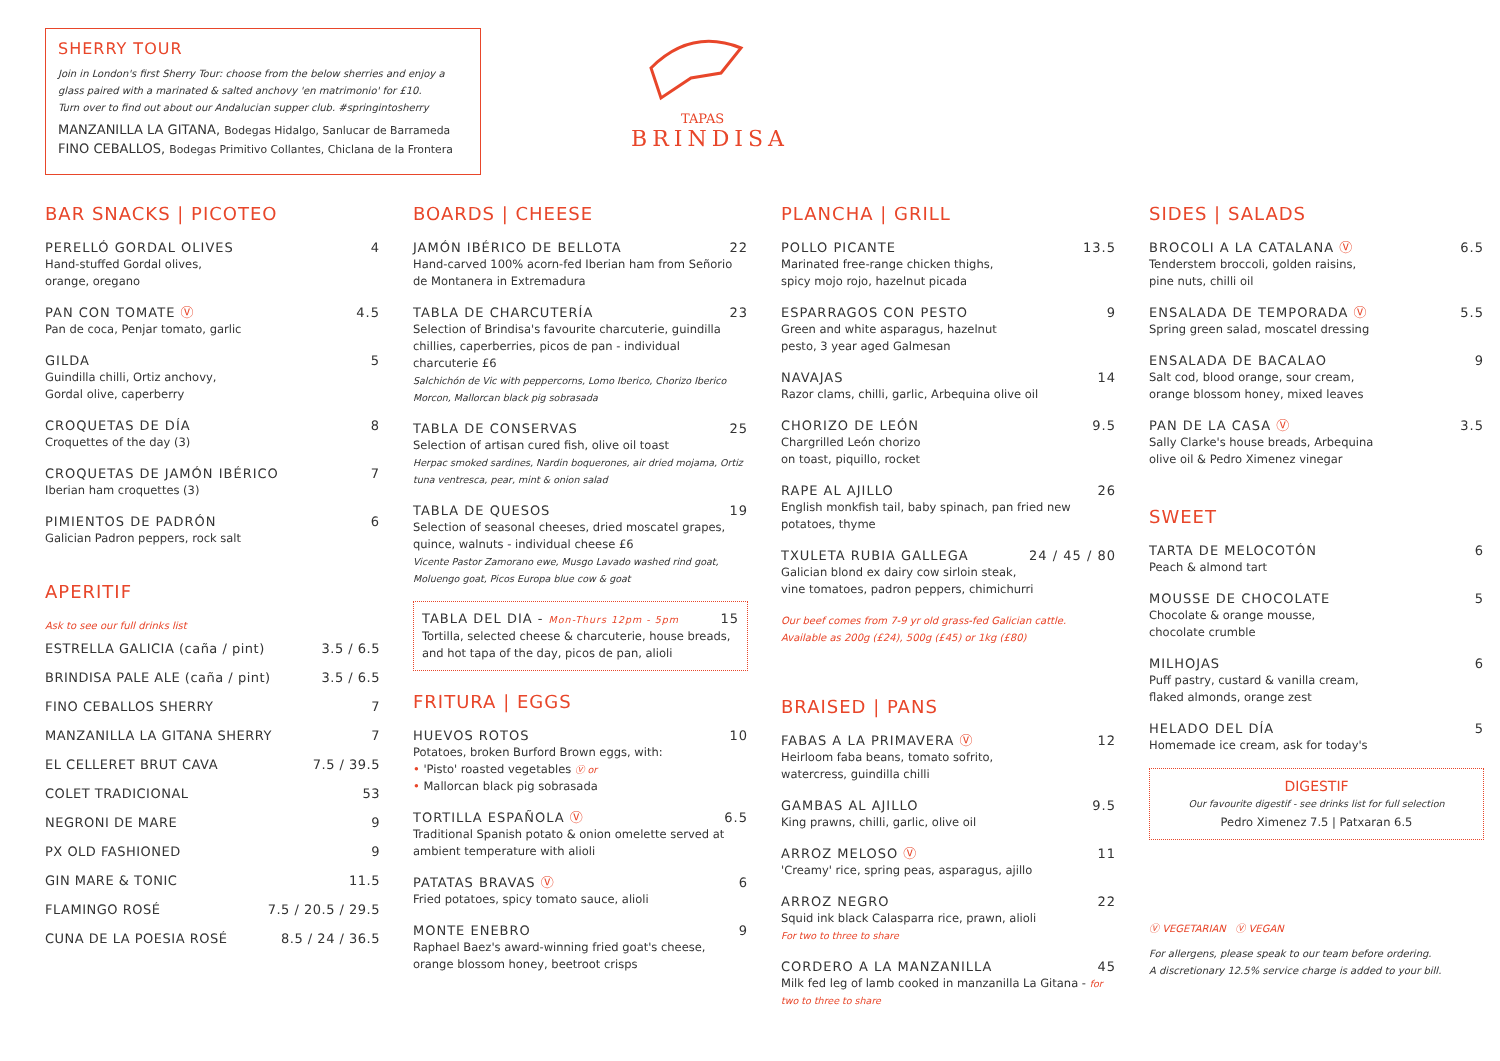SHERRY TOUR
Join in London's first Sherry Tour: choose from the below sherries and enjoy a glass paired with a marinated & salted anchovy 'en matrimonio' for £10.
Turn over to find out about our Andalucian supper club. #springintosherry
MANZANILLA LA GITANA, Bodegas Hidalgo, Sanlucar de Barrameda
FINO CEBALLOS, Bodegas Primitivo Collantes, Chiclana de la Frontera
TAPAS
BRINDISA
BAR SNACKS | PICOTEO
PERELLÓ GORDAL OLIVES 4
Hand-stuffed Gordal olives,
orange, oregano
PAN CON TOMATE Ⓥ 4.5
Pan de coca, Penjar tomato, garlic
GILDA 5
Guindilla chilli, Ortiz anchovy,
Gordal olive, caperberry
CROQUETAS DE DÍA 8
Croquettes of the day (3)
CROQUETAS DE JAMÓN IBÉRICO 7
Iberian ham croquettes (3)
PIMIENTOS DE PADRÓN 6
Galician Padron peppers, rock salt
APERITIF
Ask to see our full drinks list
ESTRELLA GALICIA (caña / pint) 3.5 / 6.5
BRINDISA PALE ALE (caña / pint) 3.5 / 6.5
FINO CEBALLOS SHERRY 7
MANZANILLA LA GITANA SHERRY 7
EL CELLERET BRUT CAVA 7.5 / 39.5
COLET TRADICIONAL 53
NEGRONI DE MARE 9
PX OLD FASHIONED 9
GIN MARE & TONIC 11.5
FLAMINGO ROSÉ 7.5 / 20.5 / 29.5
CUNA DE LA POESIA ROSÉ 8.5 / 24 / 36.5
BOARDS | CHEESE
JAMÓN IBÉRICO DE BELLOTA 22
Hand-carved 100% acorn-fed Iberian ham from Señorio de Montanera in Extremadura
TABLA DE CHARCUTERÍA 23
Selection of Brindisa's favourite charcuterie, guindilla chillies, caperberries, picos de pan - individual charcuterie £6
Salchichón de Vic with peppercorns, Lomo Iberico, Chorizo Iberico Morcon, Mallorcan black pig sobrasada
TABLA DE CONSERVAS 25
Selection of artisan cured fish, olive oil toast
Herpac smoked sardines, Nardin boquerones, air dried mojama, Ortiz tuna ventresca, pear, mint & onion salad
TABLA DE QUESOS 19
Selection of seasonal cheeses, dried moscatel grapes, quince, walnuts - individual cheese £6
Vicente Pastor Zamorano ewe, Musgo Lavado washed rind goat, Moluengo goat, Picos Europa blue cow & goat
TABLA DEL DIA - Mon-Thurs 12pm - 5pm 15
Tortilla, selected cheese & charcuterie, house breads, and hot tapa of the day, picos de pan, alioli
FRITURA | EGGS
HUEVOS ROTOS 10
Potatoes, broken Burford Brown eggs, with:
• 'Pisto' roasted vegetables Ⓥ or
• Mallorcan black pig sobrasada
TORTILLA ESPAÑOLA Ⓥ 6.5
Traditional Spanish potato & onion omelette served at ambient temperature with alioli
PATATAS BRAVAS Ⓥ 6
Fried potatoes, spicy tomato sauce, alioli
MONTE ENEBRO 9
Raphael Baez's award-winning fried goat's cheese, orange blossom honey, beetroot crisps
PLANCHA | GRILL
POLLO PICANTE 13.5
Marinated free-range chicken thighs,
spicy mojo rojo, hazelnut picada
ESPARRAGOS CON PESTO 9
Green and white asparagus, hazelnut
pesto, 3 year aged Galmesan
NAVAJAS 14
Razor clams, chilli, garlic, Arbequina olive oil
CHORIZO DE LEÓN 9.5
Chargrilled León chorizo
on toast, piquillo, rocket
RAPE AL AJILLO 26
English monkfish tail, baby spinach, pan fried new potatoes, thyme
TXULETA RUBIA GALLEGA 24 / 45 / 80
Galician blond ex dairy cow sirloin steak,
vine tomatoes, padron peppers, chimichurri
Our beef comes from 7-9 yr old grass-fed Galician cattle.
Available as 200g (£24), 500g (£45) or 1kg (£80)
BRAISED | PANS
FABAS A LA PRIMAVERA Ⓥ 12
Heirloom faba beans, tomato sofrito,
watercress, guindilla chilli
GAMBAS AL AJILLO 9.5
King prawns, chilli, garlic, olive oil
ARROZ MELOSO Ⓥ 11
'Creamy' rice, spring peas, asparagus, ajillo
ARROZ NEGRO 22
Squid ink black Calasparra rice, prawn, alioli
For two to three to share
CORDERO A LA MANZANILLA 45
Milk fed leg of lamb cooked in manzanilla La Gitana - for two to three to share
SIDES | SALADS
BROCOLI A LA CATALANA Ⓥ 6.5
Tenderstem broccoli, golden raisins,
pine nuts, chilli oil
ENSALADA DE TEMPORADA Ⓥ 5.5
Spring green salad, moscatel dressing
ENSALADA DE BACALAO 9
Salt cod, blood orange, sour cream,
orange blossom honey, mixed leaves
PAN DE LA CASA Ⓥ 3.5
Sally Clarke's house breads, Arbequina
olive oil & Pedro Ximenez vinegar
SWEET
TARTA DE MELOCOTÓN 6
Peach & almond tart
MOUSSE DE CHOCOLATE 5
Chocolate & orange mousse,
chocolate crumble
MILHOJAS 6
Puff pastry, custard & vanilla cream,
flaked almonds, orange zest
HELADO DEL DÍA 5
Homemade ice cream, ask for today's
DIGESTIF
Our favourite digestif - see drinks list for full selection
Pedro Ximenez 7.5 | Patxaran 6.5
Ⓥ VEGETARIAN Ⓥ VEGAN
For allergens, please speak to our team before ordering.
A discretionary 12.5% service charge is added to your bill.